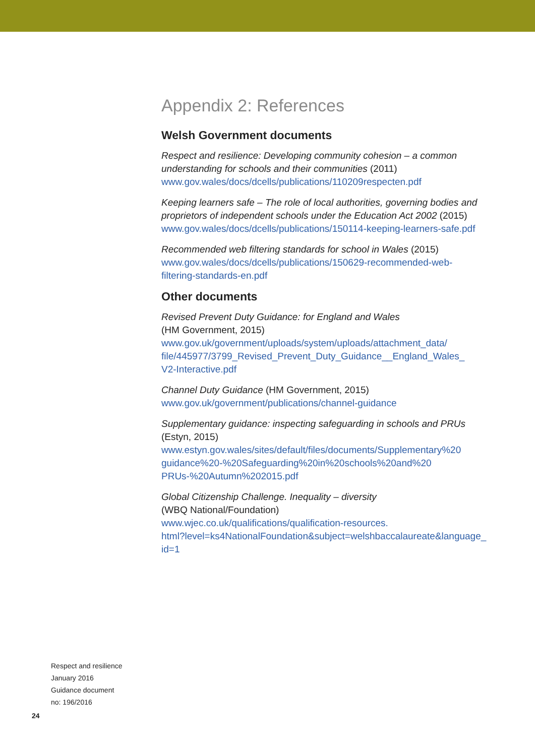Appendix 2: References
Welsh Government documents
Respect and resilience: Developing community cohesion – a common understanding for schools and their communities (2011)
www.gov.wales/docs/dcells/publications/110209respecten.pdf
Keeping learners safe – The role of local authorities, governing bodies and proprietors of independent schools under the Education Act 2002 (2015)
www.gov.wales/docs/dcells/publications/150114-keeping-learners-safe.pdf
Recommended web filtering standards for school in Wales (2015)
www.gov.wales/docs/dcells/publications/150629-recommended-web-
filtering-standards-en.pdf
Other documents
Revised Prevent Duty Guidance: for England and Wales
(HM Government, 2015)
www.gov.uk/government/uploads/system/uploads/attachment_data/
file/445977/3799_Revised_Prevent_Duty_Guidance__England_Wales_
V2-Interactive.pdf
Channel Duty Guidance (HM Government, 2015)
www.gov.uk/government/publications/channel-guidance
Supplementary guidance: inspecting safeguarding in schools and PRUs
(Estyn, 2015)
www.estyn.gov.wales/sites/default/files/documents/Supplementary%20
guidance%20-%20Safeguarding%20in%20schools%20and%20
PRUs-%20Autumn%202015.pdf
Global Citizenship Challenge. Inequality – diversity
(WBQ National/Foundation)
www.wjec.co.uk/qualifications/qualification-resources.
html?level=ks4NationalFoundation&subject=welshbaccalaureate&language_
id=1
Respect and resilience
January 2016
Guidance document
no: 196/2016
24